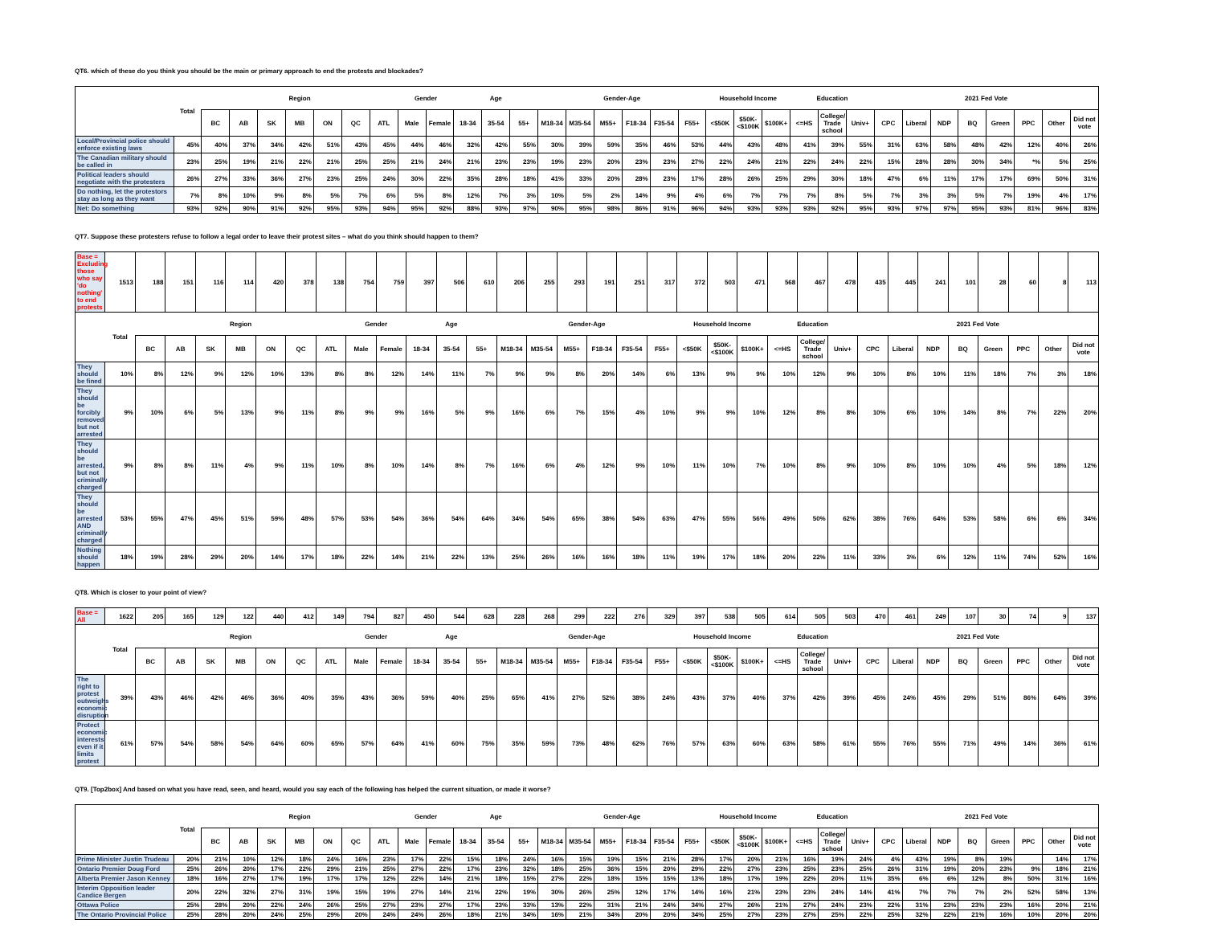QT6. which of these do you think you should be the main or primary approach to end the protests and blockades?
| | Total | Region | | | | | | | Gender | | Age | | | Gender-Age | | | | | | Household Income | | | Education | | | 2021 Fed Vote | | | | | | | |
| --- | --- | --- | --- | --- | --- | --- | --- | --- | --- | --- | --- | --- | --- | --- | --- | --- | --- | --- | --- | --- | --- | --- | --- | --- | --- | --- | --- | --- | --- | --- | --- | --- | --- |
| | | BC | AB | SK | MB | ON | QC | ATL | Male | Female | 18-34 | 35-54 | 55+ | M18-34 | M35-54 | M55+ | F18-34 | F35-54 | F55+ | <$50K | $50K-<$100K | $100K+ | <=HS | College/ Trade school | Univ+ | CPC | Liberal | NDP | BQ | Green | PPC | Other | Did not vote |
| Local/Provincial police should enforce existing laws | 45% | 40% | 37% | 34% | 42% | 51% | 43% | 45% | 44% | 46% | 32% | 42% | 55% | 30% | 39% | 59% | 35% | 46% | 53% | 44% | 43% | 48% | 41% | 39% | 55% | 31% | 63% | 58% | 48% | 42% | 12% | 40% | 26% |
| The Canadian military should be called in | 23% | 25% | 19% | 21% | 22% | 21% | 25% | 25% | 21% | 24% | 21% | 23% | 23% | 19% | 23% | 20% | 23% | 23% | 27% | 22% | 24% | 21% | 22% | 24% | 22% | 15% | 28% | 28% | 30% | 34% | *% | 5% | 25% |
| Political leaders should negotiate with the protesters | 26% | 27% | 33% | 36% | 27% | 23% | 25% | 24% | 30% | 22% | 35% | 28% | 18% | 41% | 33% | 20% | 28% | 23% | 17% | 28% | 26% | 25% | 29% | 30% | 18% | 47% | 6% | 11% | 17% | 17% | 69% | 50% | 31% |
| Do nothing, let the protestors stay as long as they want | 7% | 8% | 10% | 9% | 8% | 5% | 7% | 6% | 5% | 8% | 12% | 7% | 3% | 10% | 5% | 2% | 14% | 9% | 4% | 6% | 7% | 7% | 7% | 8% | 5% | 7% | 3% | 3% | 5% | 7% | 19% | 4% | 17% |
| Net: Do something | 93% | 92% | 90% | 91% | 92% | 95% | 93% | 94% | 95% | 92% | 88% | 93% | 97% | 90% | 95% | 98% | 86% | 91% | 96% | 94% | 93% | 93% | 93% | 92% | 95% | 93% | 97% | 97% | 95% | 93% | 81% | 96% | 83% |
QT7. Suppose these protesters refuse to follow a legal order to leave their protest sites – what do you think should happen to them?
| Base = Excluding those who say 'do nothing' to end protests | 1513 | 188 | 151 | 116 | 114 | 420 | 378 | 138 | 754 | 759 | 397 | 506 | 610 | 206 | 255 | 293 | 191 | 251 | 317 | 372 | 503 | 471 | 568 | 467 | 478 | 435 | 445 | 241 | 101 | 28 | 60 | 8 | 113 |
| | Total | Region | | | | | | | Gender | | Age | | | Gender-Age | | | | | | Household Income | | | Education | | | 2021 Fed Vote | | | | | | | |
| | | BC | AB | SK | MB | ON | QC | ATL | Male | Female | 18-34 | 35-54 | 55+ | M18-34 | M35-54 | M55+ | F18-34 | F35-54 | F55+ | <$50K | $50K-<$100K | $100K+ | <=HS | College/ Trade school | Univ+ | CPC | Liberal | NDP | BQ | Green | PPC | Other | Did not vote |
| They should be fined | 10% | 8% | 12% | 9% | 12% | 10% | 13% | 8% | 8% | 12% | 14% | 11% | 7% | 9% | 9% | 8% | 20% | 14% | 6% | 13% | 9% | 9% | 10% | 12% | 9% | 10% | 8% | 10% | 11% | 18% | 7% | 3% | 18% |
| They should be forcibly removed but not arrested | 9% | 10% | 6% | 5% | 13% | 9% | 11% | 8% | 9% | 9% | 16% | 5% | 9% | 16% | 6% | 7% | 15% | 4% | 10% | 9% | 9% | 10% | 12% | 8% | 8% | 10% | 6% | 10% | 14% | 8% | 7% | 22% | 20% |
| They should be arrested, but not criminally charged | 9% | 8% | 8% | 11% | 4% | 9% | 11% | 10% | 8% | 10% | 14% | 8% | 7% | 16% | 6% | 4% | 12% | 9% | 10% | 11% | 10% | 7% | 10% | 8% | 9% | 10% | 8% | 10% | 10% | 4% | 5% | 18% | 12% |
| They should be arrested AND criminally charged | 53% | 55% | 47% | 45% | 51% | 59% | 48% | 57% | 53% | 54% | 36% | 54% | 64% | 34% | 54% | 65% | 38% | 54% | 63% | 47% | 55% | 56% | 49% | 50% | 62% | 38% | 76% | 64% | 53% | 58% | 6% | 6% | 34% |
| Nothing should happen | 18% | 19% | 28% | 29% | 20% | 14% | 17% | 18% | 22% | 14% | 21% | 22% | 13% | 25% | 26% | 16% | 16% | 18% | 11% | 19% | 17% | 18% | 20% | 22% | 11% | 33% | 3% | 6% | 12% | 11% | 74% | 52% | 16% |
QT8. Which is closer to your point of view?
| Base = All | 1622 | 205 | 165 | 129 | 122 | 440 | 412 | 149 | 794 | 827 | 450 | 544 | 628 | 228 | 268 | 299 | 222 | 276 | 329 | 397 | 538 | 505 | 614 | 505 | 503 | 470 | 461 | 249 | 107 | 30 | 74 | 9 | 137 |
| | Total | Region | | | | | | | Gender | | Age | | | Gender-Age | | | | | | Household Income | | | Education | | | 2021 Fed Vote | | | | | | | |
| | | BC | AB | SK | MB | ON | QC | ATL | Male | Female | 18-34 | 35-54 | 55+ | M18-34 | M35-54 | M55+ | F18-34 | F35-54 | F55+ | <$50K | $50K-<$100K | $100K+ | <=HS | College/ Trade school | Univ+ | CPC | Liberal | NDP | BQ | Green | PPC | Other | Did not vote |
| The right to protest outweighs economic disruption | 39% | 43% | 46% | 42% | 46% | 36% | 40% | 35% | 43% | 36% | 59% | 40% | 25% | 65% | 41% | 27% | 52% | 38% | 24% | 43% | 37% | 40% | 37% | 42% | 39% | 45% | 24% | 45% | 29% | 51% | 86% | 64% | 39% |
| Protect economic interests, even if it limits protest | 61% | 57% | 54% | 58% | 54% | 64% | 60% | 65% | 57% | 64% | 41% | 60% | 75% | 35% | 59% | 73% | 48% | 62% | 76% | 57% | 63% | 60% | 63% | 58% | 61% | 55% | 76% | 55% | 71% | 49% | 14% | 36% | 61% |
QT9. [Top2box] And based on what you have read, seen, and heard, would you say each of the following has helped the current situation, or made it worse?
| | Total | Region | | | | | | | Gender | | Age | | | Gender-Age | | | | | | Household Income | | | Education | | | 2021 Fed Vote | | | | | | | |
| --- | --- | --- | --- | --- | --- | --- | --- | --- | --- | --- | --- | --- | --- | --- | --- | --- | --- | --- | --- | --- | --- | --- | --- | --- | --- | --- | --- | --- | --- | --- | --- | --- | --- |
| | | BC | AB | SK | MB | ON | QC | ATL | Male | Female | 18-34 | 35-54 | 55+ | M18-34 | M35-54 | M55+ | F18-34 | F35-54 | F55+ | <$50K | $50K-<$100K | $100K+ | <=HS | College/ Trade school | Univ+ | CPC | Liberal | NDP | BQ | Green | PPC | Other | Did not vote |
| Prime Minister Justin Trudeau | 20% | 21% | 10% | 12% | 18% | 24% | 16% | 23% | 17% | 22% | 15% | 18% | 24% | 16% | 15% | 19% | 15% | 21% | 28% | 17% | 20% | 21% | 16% | 19% | 24% | 4% | 43% | 19% | 8% | 19% | | 14% | 17% |
| Ontario Premier Doug Ford | 25% | 26% | 20% | 17% | 22% | 29% | 21% | 25% | 27% | 22% | 17% | 23% | 32% | 18% | 25% | 36% | 15% | 20% | 29% | 22% | 27% | 23% | 25% | 23% | 25% | 26% | 31% | 19% | 20% | 23% | 9% | 18% | 21% |
| Alberta Premier Jason Kenney | 18% | 16% | 27% | 17% | 19% | 17% | 17% | 12% | 22% | 14% | 21% | 18% | 15% | 27% | 22% | 18% | 15% | 15% | 13% | 18% | 17% | 19% | 22% | 20% | 11% | 35% | 6% | 6% | 12% | 8% | 50% | 31% | 16% |
| Interim Opposition leader Candice Bergen | 20% | 22% | 32% | 27% | 31% | 19% | 15% | 19% | 27% | 14% | 21% | 22% | 19% | 30% | 26% | 25% | 12% | 17% | 14% | 16% | 21% | 23% | 23% | 24% | 14% | 41% | 7% | 7% | 7% | 2% | 52% | 58% | 13% |
| Ottawa Police | 25% | 28% | 20% | 22% | 24% | 26% | 25% | 27% | 23% | 27% | 17% | 23% | 33% | 13% | 22% | 31% | 21% | 24% | 34% | 27% | 26% | 21% | 27% | 24% | 23% | 22% | 31% | 23% | 23% | 23% | 16% | 20% | 21% |
| The Ontario Provincial Police | 25% | 28% | 20% | 24% | 25% | 29% | 20% | 24% | 24% | 26% | 18% | 21% | 34% | 16% | 21% | 34% | 20% | 20% | 34% | 25% | 27% | 23% | 27% | 25% | 22% | 25% | 32% | 22% | 21% | 16% | 10% | 20% | 20% |